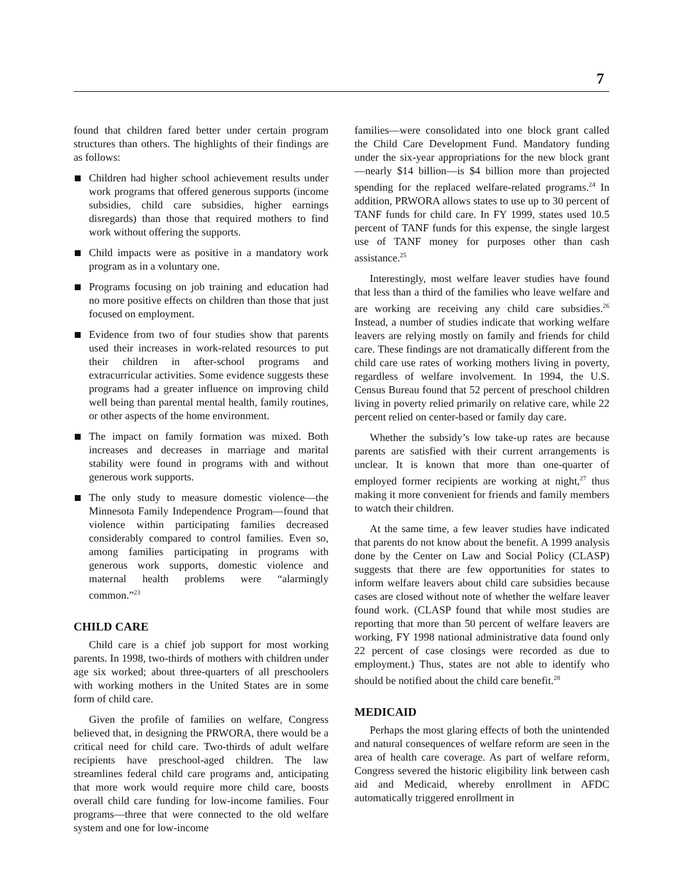7
found that children fared better under certain program structures than others. The highlights of their findings are as follows:
Children had higher school achievement results under work programs that offered generous supports (income subsidies, child care subsidies, higher earnings disregards) than those that required mothers to find work without offering the supports.
Child impacts were as positive in a mandatory work program as in a voluntary one.
Programs focusing on job training and education had no more positive effects on children than those that just focused on employment.
Evidence from two of four studies show that parents used their increases in work-related resources to put their children in after-school programs and extracurricular activities. Some evidence suggests these programs had a greater influence on improving child well being than parental mental health, family routines, or other aspects of the home environment.
The impact on family formation was mixed. Both increases and decreases in marriage and marital stability were found in programs with and without generous work supports.
The only study to measure domestic violence—the Minnesota Family Independence Program—found that violence within participating families decreased considerably compared to control families. Even so, among families participating in programs with generous work supports, domestic violence and maternal health problems were “alarmingly common.”<sup>23</sup>
CHILD CARE
Child care is a chief job support for most working parents. In 1998, two-thirds of mothers with children under age six worked; about three-quarters of all preschoolers with working mothers in the United States are in some form of child care.
Given the profile of families on welfare, Congress believed that, in designing the PRWORA, there would be a critical need for child care. Two-thirds of adult welfare recipients have preschool-aged children. The law streamlines federal child care programs and, anticipating that more work would require more child care, boosts overall child care funding for low-income families. Four programs—three that were connected to the old welfare system and one for low-income
families—were consolidated into one block grant called the Child Care Development Fund. Mandatory funding under the six-year appropriations for the new block grant—nearly $14 billion—is $4 billion more than projected spending for the replaced welfare-related programs.<sup>24</sup> In addition, PRWORA allows states to use up to 30 percent of TANF funds for child care. In FY 1999, states used 10.5 percent of TANF funds for this expense, the single largest use of TANF money for purposes other than cash assistance.<sup>25</sup>
Interestingly, most welfare leaver studies have found that less than a third of the families who leave welfare and are working are receiving any child care subsidies.<sup>26</sup> Instead, a number of studies indicate that working welfare leavers are relying mostly on family and friends for child care. These findings are not dramatically different from the child care use rates of working mothers living in poverty, regardless of welfare involvement. In 1994, the U.S. Census Bureau found that 52 percent of preschool children living in poverty relied primarily on relative care, while 22 percent relied on center-based or family day care.
Whether the subsidy’s low take-up rates are because parents are satisfied with their current arrangements is unclear. It is known that more than one-quarter of employed former recipients are working at night,<sup>27</sup> thus making it more convenient for friends and family members to watch their children.
At the same time, a few leaver studies have indicated that parents do not know about the benefit. A 1999 analysis done by the Center on Law and Social Policy (CLASP) suggests that there are few opportunities for states to inform welfare leavers about child care subsidies because cases are closed without note of whether the welfare leaver found work. (CLASP found that while most studies are reporting that more than 50 percent of welfare leavers are working, FY 1998 national administrative data found only 22 percent of case closings were recorded as due to employment.) Thus, states are not able to identify who should be notified about the child care benefit.<sup>28</sup>
MEDICAID
Perhaps the most glaring effects of both the unintended and natural consequences of welfare reform are seen in the area of health care coverage. As part of welfare reform, Congress severed the historic eligibility link between cash aid and Medicaid, whereby enrollment in AFDC automatically triggered enrollment in